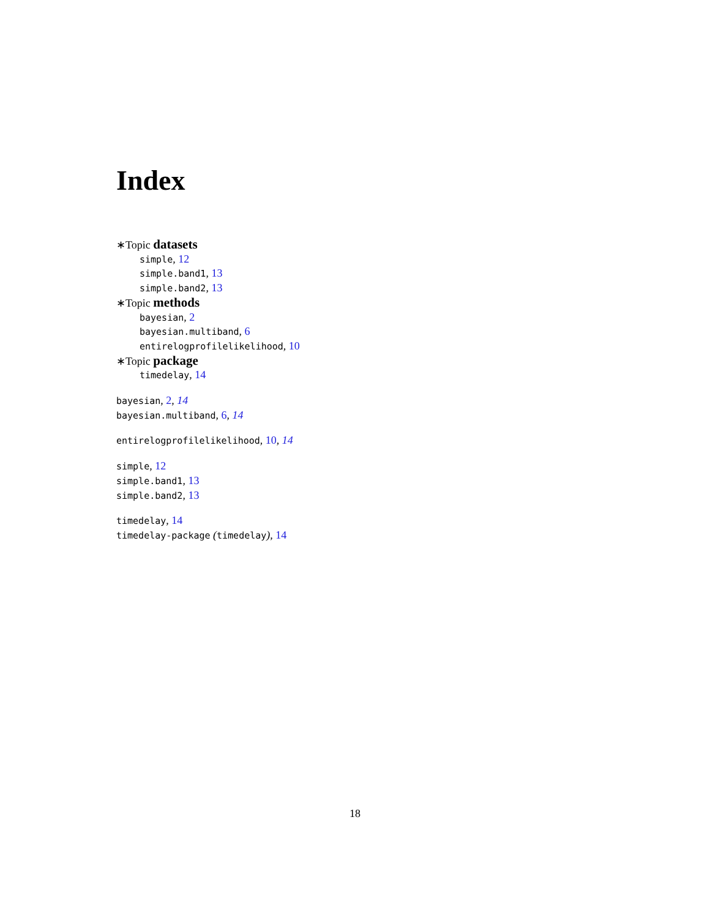Index
∗Topic datasets
simple, 12
simple.band1, 13
simple.band2, 13
∗Topic methods
bayesian, 2
bayesian.multiband, 6
entirelogprofilelikelihood, 10
∗Topic package
timedelay, 14
bayesian, 2, 14
bayesian.multiband, 6, 14
entirelogprofilelikelihood, 10, 14
simple, 12
simple.band1, 13
simple.band2, 13
timedelay, 14
timedelay-package (timedelay), 14
18